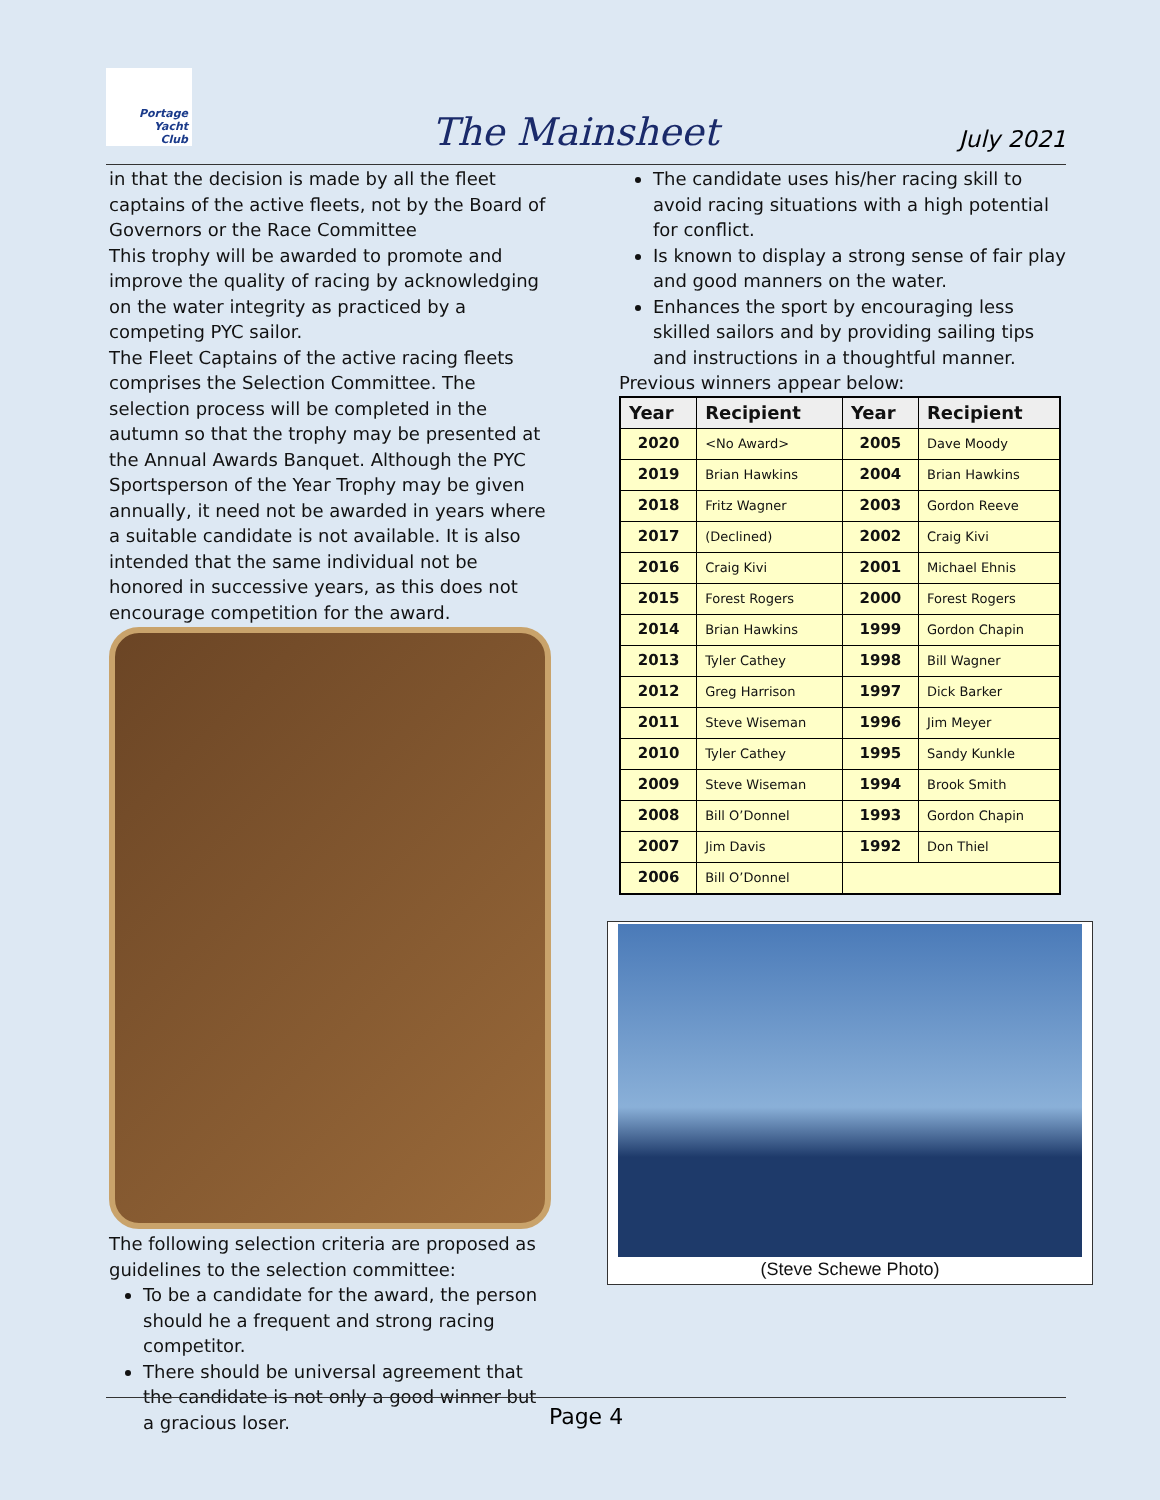Portage
Yacht
Club
The Mainsheet
July 2021
in that the decision is made by all the fleet captains of the active fleets, not by the Board of Governors or the Race Committee
This trophy will be awarded to promote and improve the quality of racing by acknowledging on the water integrity as practiced by a competing PYC sailor.
The Fleet Captains of the active racing fleets comprises the Selection Committee. The selection process will be completed in the autumn so that the trophy may be presented at the Annual Awards Banquet. Although the PYC Sportsperson of the Year Trophy may be given annually, it need not be awarded in years where a suitable candidate is not available. It is also intended that the same individual not be honored in successive years, as this does not encourage competition for the award.
The following selection criteria are proposed as guidelines to the selection committee:
To be a candidate for the award, the person should he a frequent and strong racing competitor.
There should be universal agreement that the candidate is not only a good winner but a gracious loser.
The candidate uses his/her racing skill to avoid racing situations with a high potential for conflict.
Is known to display a strong sense of fair play and good manners on the water.
Enhances the sport by encouraging less skilled sailors and by providing sailing tips and instructions in a thoughtful manner.
Previous winners appear below:
| Year | Recipient | Year | Recipient |
| --- | --- | --- | --- |
| 2020 | <No Award> | 2005 | Dave Moody |
| 2019 | Brian Hawkins | 2004 | Brian Hawkins |
| 2018 | Fritz Wagner | 2003 | Gordon Reeve |
| 2017 | (Declined) | 2002 | Craig Kivi |
| 2016 | Craig Kivi | 2001 | Michael Ehnis |
| 2015 | Forest Rogers | 2000 | Forest Rogers |
| 2014 | Brian Hawkins | 1999 | Gordon Chapin |
| 2013 | Tyler Cathey | 1998 | Bill Wagner |
| 2012 | Greg Harrison | 1997 | Dick Barker |
| 2011 | Steve Wiseman | 1996 | Jim Meyer |
| 2010 | Tyler Cathey | 1995 | Sandy Kunkle |
| 2009 | Steve Wiseman | 1994 | Brook Smith |
| 2008 | Bill O’Donnel | 1993 | Gordon Chapin |
| 2007 | Jim Davis | 1992 | Don Thiel |
| 2006 | Bill O’Donnel | | |
(Steve Schewe Photo)
Page 4